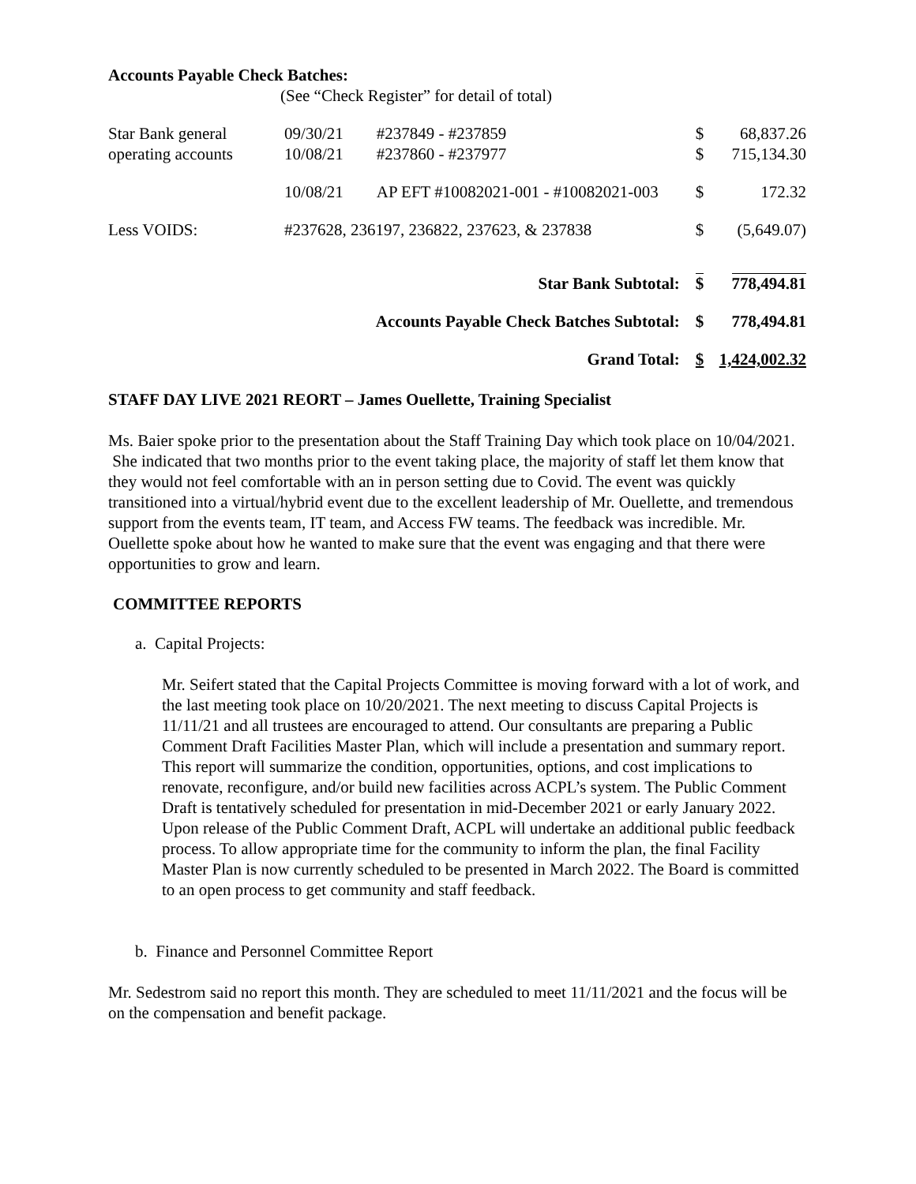Accounts Payable Check Batches:
(See “Check Register” for detail of total)
| Star Bank general operating accounts | 09/30/21 10/08/21 | #237849 - #237859 #237860 - #237977 | $ $ | 68,837.26 715,134.30 |
| | 10/08/21 | AP EFT #10082021-001 - #10082021-003 | $ | 172.32 |
| Less VOIDS: | #237628, 236197, 236822, 237623, & 237838 | | $ | (5,649.07) |
| Star Bank Subtotal: | | | $ | 778,494.81 |
| Accounts Payable Check Batches Subtotal: | | | $ | 778,494.81 |
| Grand Total: | | | $ | 1,424,002.32 |
STAFF DAY LIVE 2021 REORT – James Ouellette, Training Specialist
Ms. Baier spoke prior to the presentation about the Staff Training Day which took place on 10/04/2021. She indicated that two months prior to the event taking place, the majority of staff let them know that they would not feel comfortable with an in person setting due to Covid. The event was quickly transitioned into a virtual/hybrid event due to the excellent leadership of Mr. Ouellette, and tremendous support from the events team, IT team, and Access FW teams. The feedback was incredible. Mr. Ouellette spoke about how he wanted to make sure that the event was engaging and that there were opportunities to grow and learn.
COMMITTEE REPORTS
a. Capital Projects:
Mr. Seifert stated that the Capital Projects Committee is moving forward with a lot of work, and the last meeting took place on 10/20/2021. The next meeting to discuss Capital Projects is 11/11/21 and all trustees are encouraged to attend. Our consultants are preparing a Public Comment Draft Facilities Master Plan, which will include a presentation and summary report. This report will summarize the condition, opportunities, options, and cost implications to renovate, reconfigure, and/or build new facilities across ACPL’s system. The Public Comment Draft is tentatively scheduled for presentation in mid-December 2021 or early January 2022. Upon release of the Public Comment Draft, ACPL will undertake an additional public feedback process. To allow appropriate time for the community to inform the plan, the final Facility Master Plan is now currently scheduled to be presented in March 2022. The Board is committed to an open process to get community and staff feedback.
b. Finance and Personnel Committee Report
Mr. Sedestrom said no report this month. They are scheduled to meet 11/11/2021 and the focus will be on the compensation and benefit package.